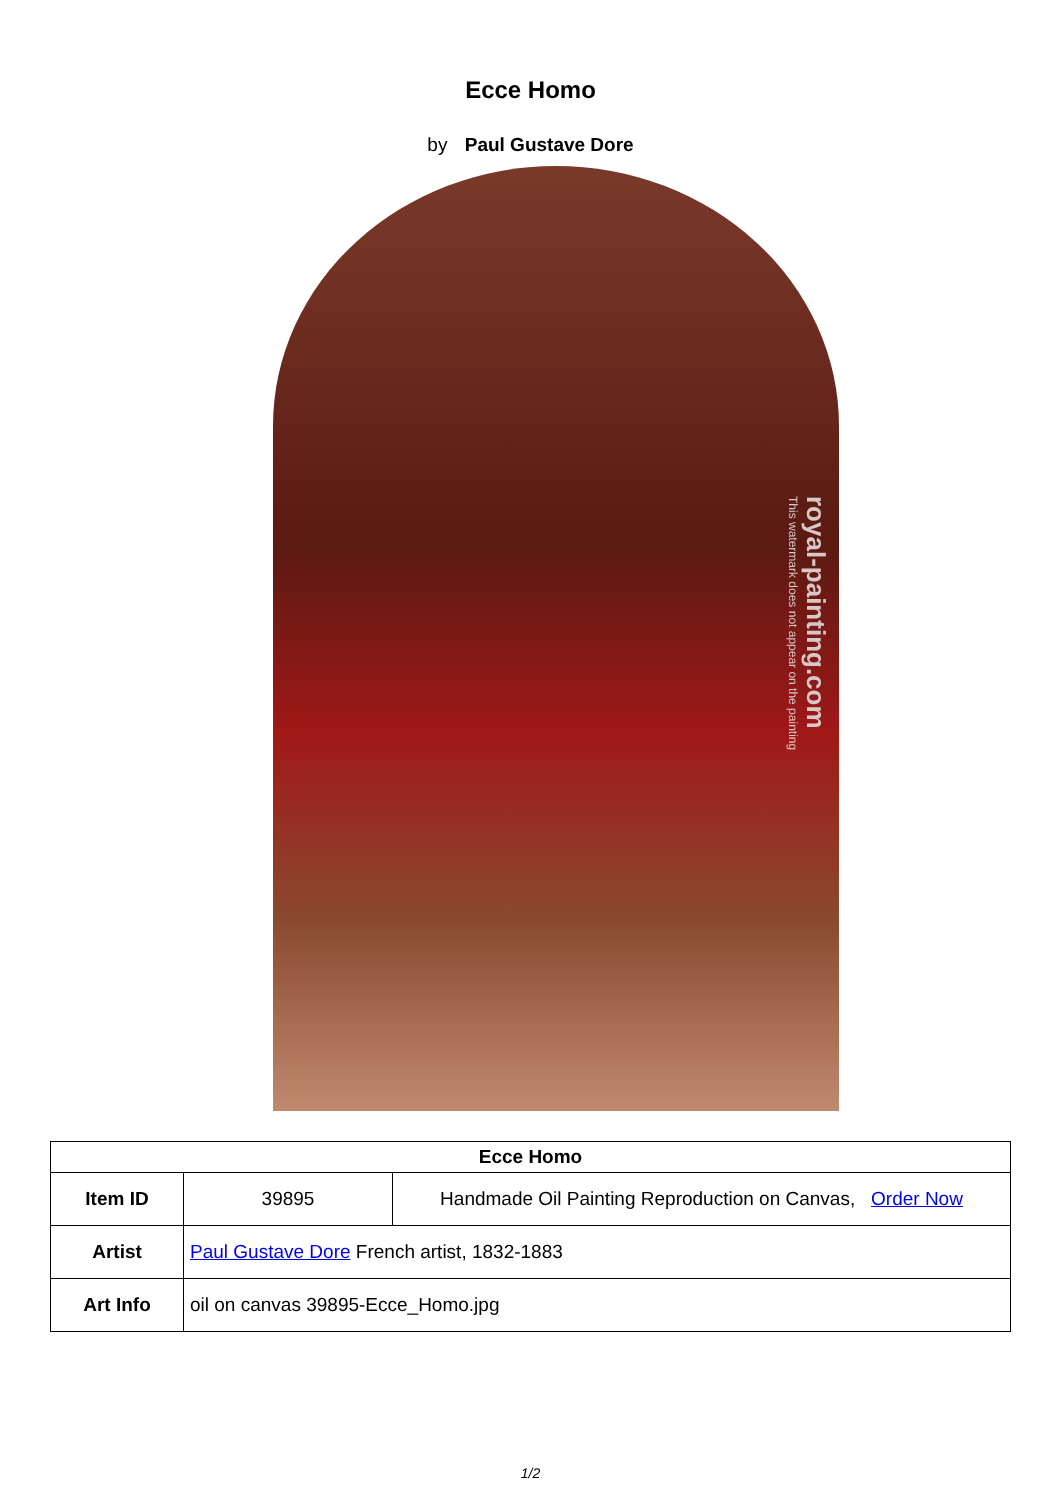Ecce Homo
by Paul Gustave Dore
royal-painting.com
This watermark does not appear on the painting
| Ecce Homo | | |
| --- | --- | --- |
| Item ID | 39895 | Handmade Oil Painting Reproduction on Canvas, Order Now |
| Artist | Paul Gustave Dore French artist, 1832-1883 | |
| Art Info | oil on canvas 39895-Ecce_Homo.jpg | |
1/2